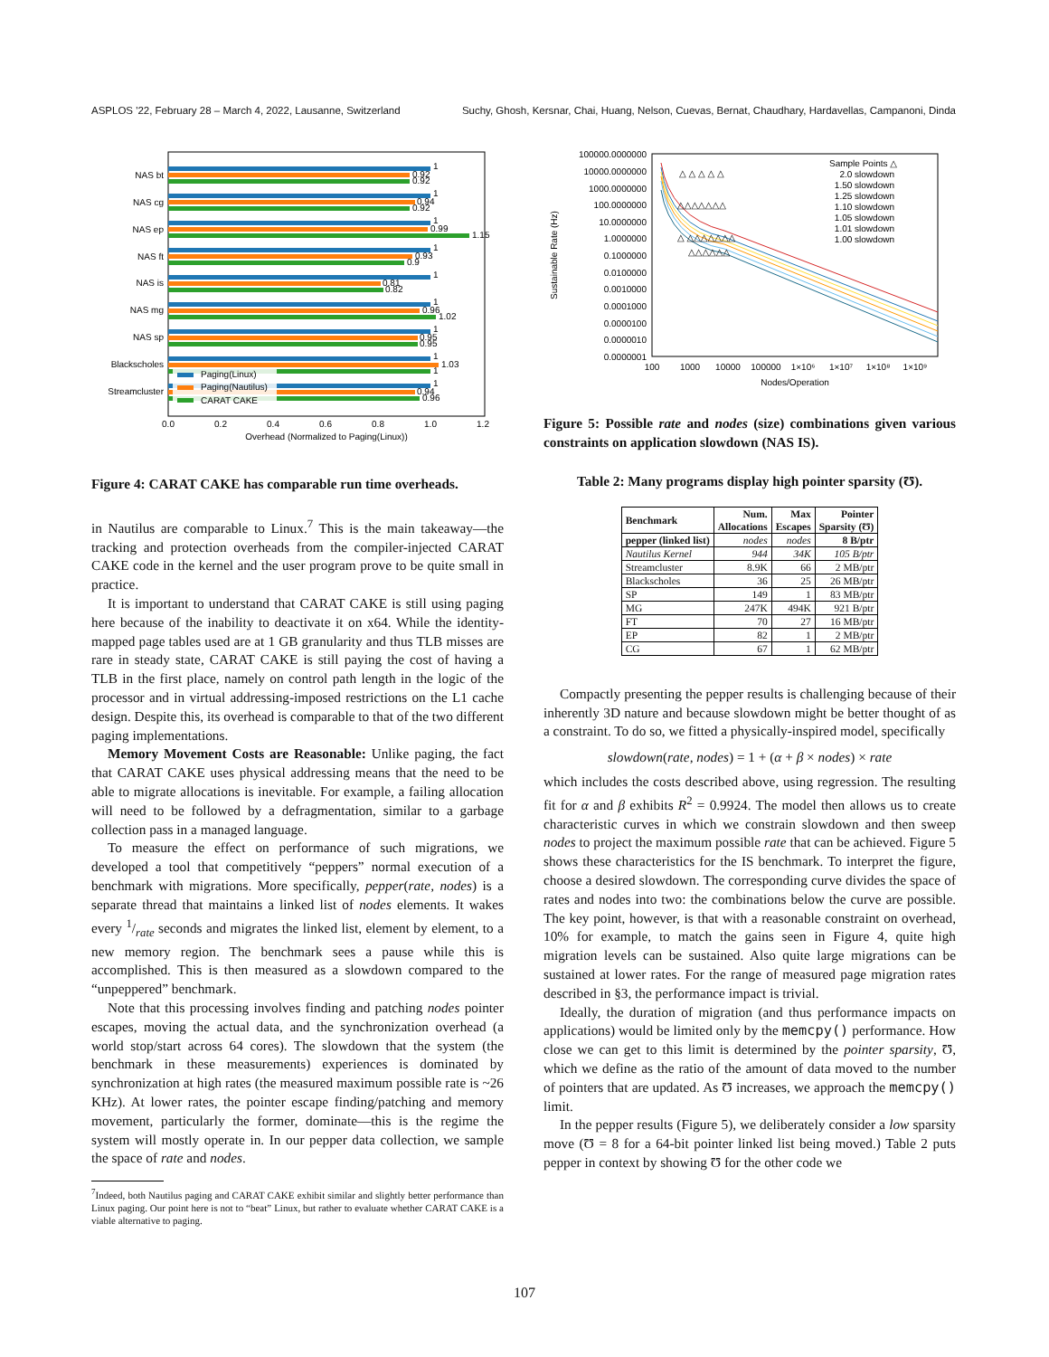ASPLOS '22, February 28 – March 4, 2022, Lausanne, Switzerland Suchy, Ghosh, Kersnar, Chai, Huang, Nelson, Cuevas, Bernat, Chaudhary, Hardavellas, Campanoni, Dinda
NAS bt
NAS cg
NAS ep
NAS ft
NAS is
NAS mg
NAS sp
Blackscholes
Streamcluster
1
0.92
0.92
1
0.94
0.92
1
0.99
1.15
1
0.93
0.9
1
0.81
0.82
1
0.96
1.02
1
0.95
0.95
1
1.03
1
1
0.94
0.96
Paging(Linux)
Paging(Nautilus)
CARAT CAKE
0.0
0.2
0.4
0.6
0.8
1.0
1.2
Overhead (Normalized to Paging(Linux))
Figure 4: CARAT CAKE has comparable run time overheads.
in Nautilus are comparable to Linux.<sup>7</sup> This is the main takeaway—the tracking and protection overheads from the compiler-injected CARAT CAKE code in the kernel and the user program prove to be quite small in practice.
It is important to understand that CARAT CAKE is still using paging here because of the inability to deactivate it on x64. While the identity-mapped page tables used are at 1 GB granularity and thus TLB misses are rare in steady state, CARAT CAKE is still paying the cost of having a TLB in the first place, namely on control path length in the logic of the processor and in virtual addressing-imposed restrictions on the L1 cache design. Despite this, its overhead is comparable to that of the two different paging implementations.
Memory Movement Costs are Reasonable: Unlike paging, the fact that CARAT CAKE uses physical addressing means that the need to be able to migrate allocations is inevitable. For example, a failing allocation will need to be followed by a defragmentation, similar to a garbage collection pass in a managed language.
To measure the effect on performance of such migrations, we developed a tool that competitively “peppers” normal execution of a benchmark with migrations. More specifically, pepper(rate, nodes) is a separate thread that maintains a linked list of nodes elements. It wakes every 1/rate seconds and migrates the linked list, element by element, to a new memory region. The benchmark sees a pause while this is accomplished. This is then measured as a slowdown compared to the “unpeppered” benchmark.
Note that this processing involves finding and patching nodes pointer escapes, moving the actual data, and the synchronization overhead (a world stop/start across 64 cores). The slowdown that the system (the benchmark in these measurements) experiences is dominated by synchronization at high rates (the measured maximum possible rate is ~26 KHz). At lower rates, the pointer escape finding/patching and memory movement, particularly the former, dominate—this is the regime the system will mostly operate in. In our pepper data collection, we sample the space of rate and nodes.
<sup>7</sup> Indeed, both Nautilus paging and CARAT CAKE exhibit similar and slightly better performance than Linux paging. Our point here is not to “beat” Linux, but rather to evaluate whether CARAT CAKE is a viable alternative to paging.
100000.0000000
10000.0000000
1000.0000000
100.0000000
10.0000000
1.0000000
0.1000000
0.0100000
0.0010000
0.0001000
0.0000100
0.0000010
0.0000001
Sustainable Rate (Hz)
△ △ △ △ △
△△△△△△△
△ △△△△△△△
△△△△△△
Sample Points △
2.0 slowdown
1.50 slowdown
1.25 slowdown
1.10 slowdown
1.05 slowdown
1.01 slowdown
1.00 slowdown
100
1000
10000
100000
1×10⁶
1×10⁷
1×10⁸
1×10⁹
Nodes/Operation
Figure 5: Possible rate and nodes (size) combinations given various constraints on application slowdown (NAS IS).
Table 2: Many programs display high pointer sparsity (Ʊ).
| Benchmark | Num. Allocations | Max Escapes | Pointer Sparsity (Ʊ) |
| --- | --- | --- | --- |
| pepper (linked list) | nodes | nodes | 8 B/ptr |
| Nautilus Kernel | 944 | 34K | 105 B/ptr |
| Streamcluster | 8.9K | 66 | 2 MB/ptr |
| Blackscholes | 36 | 25 | 26 MB/ptr |
| SP | 149 | 1 | 83 MB/ptr |
| MG | 247K | 494K | 921 B/ptr |
| FT | 70 | 27 | 16 MB/ptr |
| EP | 82 | 1 | 2 MB/ptr |
| CG | 67 | 1 | 62 MB/ptr |
Compactly presenting the pepper results is challenging because of their inherently 3D nature and because slowdown might be better thought of as a constraint. To do so, we fitted a physically-inspired model, specifically
slowdown(rate, nodes) = 1 + (α + β × nodes) × rate
which includes the costs described above, using regression. The resulting fit for α and β exhibits R<sup>2</sup> = 0.9924. The model then allows us to create characteristic curves in which we constrain slowdown and then sweep nodes to project the maximum possible rate that can be achieved. Figure 5 shows these characteristics for the IS benchmark. To interpret the figure, choose a desired slowdown. The corresponding curve divides the space of rates and nodes into two: the combinations below the curve are possible. The key point, however, is that with a reasonable constraint on overhead, 10% for example, to match the gains seen in Figure 4, quite high migration levels can be sustained. Also quite large migrations can be sustained at lower rates. For the range of measured page migration rates described in §3, the performance impact is trivial.
Ideally, the duration of migration (and thus performance impacts on applications) would be limited only by the memcpy() performance. How close we can get to this limit is determined by the pointer sparsity, Ʊ, which we define as the ratio of the amount of data moved to the number of pointers that are updated. As Ʊ increases, we approach the memcpy() limit.
In the pepper results (Figure 5), we deliberately consider a low sparsity move (Ʊ = 8 for a 64-bit pointer linked list being moved.) Table 2 puts pepper in context by showing Ʊ for the other code we
107